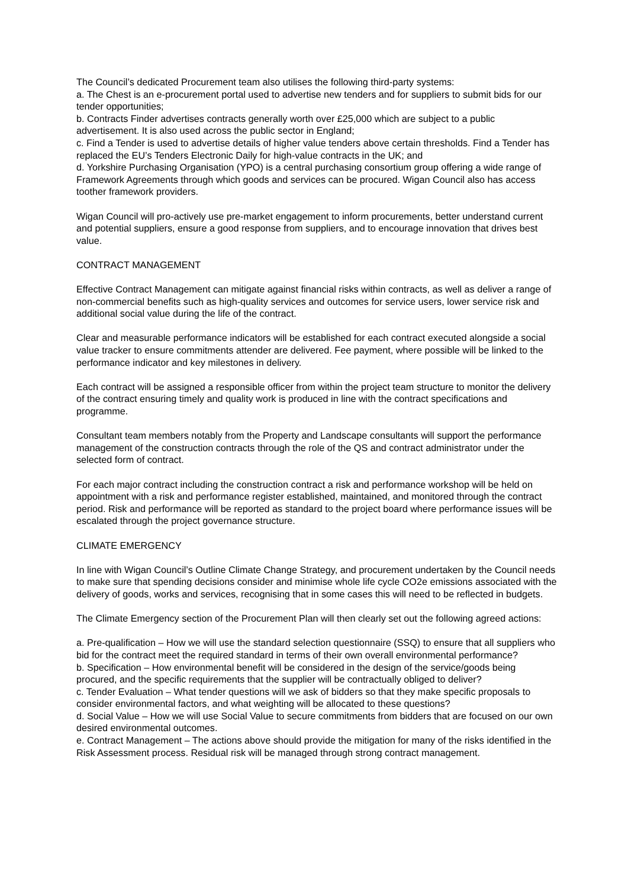The Council’s dedicated Procurement team also utilises the following third-party systems:
a. The Chest is an e-procurement portal used to advertise new tenders and for suppliers to submit bids for our tender opportunities;
b. Contracts Finder advertises contracts generally worth over £25,000 which are subject to a public advertisement. It is also used across the public sector in England;
c. Find a Tender is used to advertise details of higher value tenders above certain thresholds. Find a Tender has replaced the EU’s Tenders Electronic Daily for high-value contracts in the UK; and
d. Yorkshire Purchasing Organisation (YPO) is a central purchasing consortium group offering a wide range of Framework Agreements through which goods and services can be procured. Wigan Council also has access toother framework providers.
Wigan Council will pro-actively use pre-market engagement to inform procurements, better understand current and potential suppliers, ensure a good response from suppliers, and to encourage innovation that drives best value.
CONTRACT MANAGEMENT
Effective Contract Management can mitigate against financial risks within contracts, as well as deliver a range of non-commercial benefits such as high-quality services and outcomes for service users, lower service risk and additional social value during the life of the contract.
Clear and measurable performance indicators will be established for each contract executed alongside a social value tracker to ensure commitments attender are delivered. Fee payment, where possible will be linked to the performance indicator and key milestones in delivery.
Each contract will be assigned a responsible officer from within the project team structure to monitor the delivery of the contract ensuring timely and quality work is produced in line with the contract specifications and programme.
Consultant team members notably from the Property and Landscape consultants will support the performance management of the construction contracts through the role of the QS and contract administrator under the selected form of contract.
For each major contract including the construction contract a risk and performance workshop will be held on appointment with a risk and performance register established, maintained, and monitored through the contract period. Risk and performance will be reported as standard to the project board where performance issues will be escalated through the project governance structure.
CLIMATE EMERGENCY
In line with Wigan Council’s Outline Climate Change Strategy, and procurement undertaken by the Council needs to make sure that spending decisions consider and minimise whole life cycle CO2e emissions associated with the delivery of goods, works and services, recognising that in some cases this will need to be reflected in budgets.
The Climate Emergency section of the Procurement Plan will then clearly set out the following agreed actions:
a. Pre-qualification – How we will use the standard selection questionnaire (SSQ) to ensure that all suppliers who bid for the contract meet the required standard in terms of their own overall environmental performance?
b. Specification – How environmental benefit will be considered in the design of the service/goods being procured, and the specific requirements that the supplier will be contractually obliged to deliver?
c. Tender Evaluation – What tender questions will we ask of bidders so that they make specific proposals to consider environmental factors, and what weighting will be allocated to these questions?
d. Social Value – How we will use Social Value to secure commitments from bidders that are focused on our own desired environmental outcomes.
e. Contract Management – The actions above should provide the mitigation for many of the risks identified in the Risk Assessment process. Residual risk will be managed through strong contract management.